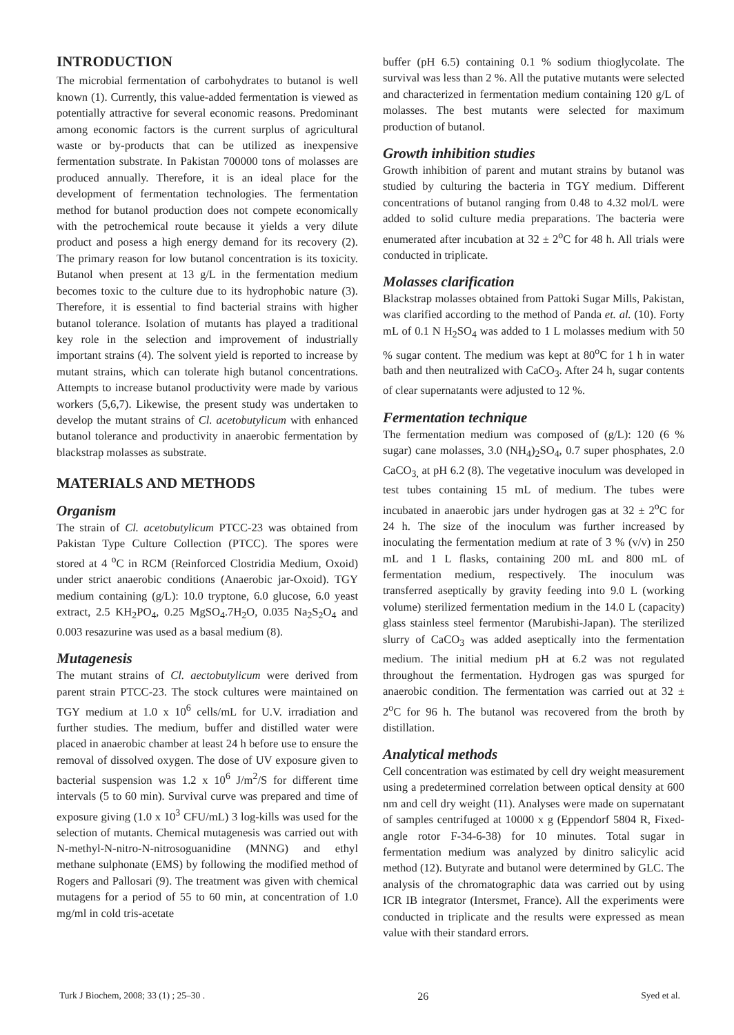INTRODUCTION
The microbial fermentation of carbohydrates to butanol is well known (1). Currently, this value-added fermentation is viewed as potentially attractive for several economic reasons. Predominant among economic factors is the current surplus of agricultural waste or by-products that can be utilized as inexpensive fermentation substrate. In Pakistan 700000 tons of molasses are produced annually. Therefore, it is an ideal place for the development of fermentation technologies. The fermentation method for butanol production does not compete economically with the petrochemical route because it yields a very dilute product and posess a high energy demand for its recovery (2). The primary reason for low butanol concentration is its toxicity. Butanol when present at 13 g/L in the fermentation medium becomes toxic to the culture due to its hydrophobic nature (3). Therefore, it is essential to find bacterial strains with higher butanol tolerance. Isolation of mutants has played a traditional key role in the selection and improvement of industrially important strains (4). The solvent yield is reported to increase by mutant strains, which can tolerate high butanol concentrations. Attempts to increase butanol productivity were made by various workers (5,6,7). Likewise, the present study was undertaken to develop the mutant strains of Cl. acetobutylicum with enhanced butanol tolerance and productivity in anaerobic fermentation by blackstrap molasses as substrate.
MATERIALS AND METHODS
Organism
The strain of Cl. acetobutylicum PTCC-23 was obtained from Pakistan Type Culture Collection (PTCC). The spores were stored at 4 <sup>o</sup>C in RCM (Reinforced Clostridia Medium, Oxoid) under strict anaerobic conditions (Anaerobic jar-Oxoid). TGY medium containing (g/L): 10.0 tryptone, 6.0 glucose, 6.0 yeast extract, 2.5 KH<sub>2</sub>PO<sub>4</sub>, 0.25 MgSO<sub>4</sub>.7H<sub>2</sub>O, 0.035 Na<sub>2</sub>S<sub>2</sub>O<sub>4</sub> and 0.003 resazurine was used as a basal medium (8).
Mutagenesis
The mutant strains of Cl. aectobutylicum were derived from parent strain PTCC-23. The stock cultures were maintained on TGY medium at 1.0 x 10<sup>6</sup> cells/mL for U.V. irradiation and further studies. The medium, buffer and distilled water were placed in anaerobic chamber at least 24 h before use to ensure the removal of dissolved oxygen. The dose of UV exposure given to bacterial suspension was 1.2 x 10<sup>6</sup> J/m<sup>2</sup>/S for different time intervals (5 to 60 min). Survival curve was prepared and time of exposure giving (1.0 x 10<sup>3</sup> CFU/mL) 3 log-kills was used for the selection of mutants. Chemical mutagenesis was carried out with N-methyl-N-nitro-N-nitrosoguanidine (MNNG) and ethyl methane sulphonate (EMS) by following the modified method of Rogers and Pallosari (9). The treatment was given with chemical mutagens for a period of 55 to 60 min, at concentration of 1.0 mg/ml in cold tris-acetate
buffer (pH 6.5) containing 0.1 % sodium thioglycolate. The survival was less than 2 %. All the putative mutants were selected and characterized in fermentation medium containing 120 g/L of molasses. The best mutants were selected for maximum production of butanol.
Growth inhibition studies
Growth inhibition of parent and mutant strains by butanol was studied by culturing the bacteria in TGY medium. Different concentrations of butanol ranging from 0.48 to 4.32 mol/L were added to solid culture media preparations. The bacteria were enumerated after incubation at 32 ± 2<sup>o</sup>C for 48 h. All trials were conducted in triplicate.
Molasses clarification
Blackstrap molasses obtained from Pattoki Sugar Mills, Pakistan, was clarified according to the method of Panda et. al. (10). Forty mL of 0.1 N H<sub>2</sub>SO<sub>4</sub> was added to 1 L molasses medium with 50 % sugar content. The medium was kept at 80<sup>o</sup>C for 1 h in water bath and then neutralized with CaCO<sub>3</sub>. After 24 h, sugar contents of clear supernatants were adjusted to 12 %.
Fermentation technique
The fermentation medium was composed of (g/L): 120 (6 % sugar) cane molasses, 3.0 (NH<sub>4</sub>)<sub>2</sub>SO<sub>4</sub>, 0.7 super phosphates, 2.0 CaCO<sub>3,</sub> at pH 6.2 (8). The vegetative inoculum was developed in test tubes containing 15 mL of medium. The tubes were incubated in anaerobic jars under hydrogen gas at 32 ± 2<sup>o</sup>C for 24 h. The size of the inoculum was further increased by inoculating the fermentation medium at rate of 3 % (v/v) in 250 mL and 1 L flasks, containing 200 mL and 800 mL of fermentation medium, respectively. The inoculum was transferred aseptically by gravity feeding into 9.0 L (working volume) sterilized fermentation medium in the 14.0 L (capacity) glass stainless steel fermentor (Marubishi-Japan). The sterilized slurry of CaCO<sub>3</sub> was added aseptically into the fermentation medium. The initial medium pH at 6.2 was not regulated throughout the fermentation. Hydrogen gas was spurged for anaerobic condition. The fermentation was carried out at 32 ± 2<sup>o</sup>C for 96 h. The butanol was recovered from the broth by distillation.
Analytical methods
Cell concentration was estimated by cell dry weight measurement using a predetermined correlation between optical density at 600 nm and cell dry weight (11). Analyses were made on supernatant of samples centrifuged at 10000 x g (Eppendorf 5804 R, Fixed-angle rotor F-34-6-38) for 10 minutes. Total sugar in fermentation medium was analyzed by dinitro salicylic acid method (12). Butyrate and butanol were determined by GLC. The analysis of the chromatographic data was carried out by using ICR IB integrator (Intersmet, France). All the experiments were conducted in triplicate and the results were expressed as mean value with their standard errors.
Turk J Biochem, 2008; 33 (1) ; 25–30 . 26 Syed et al.